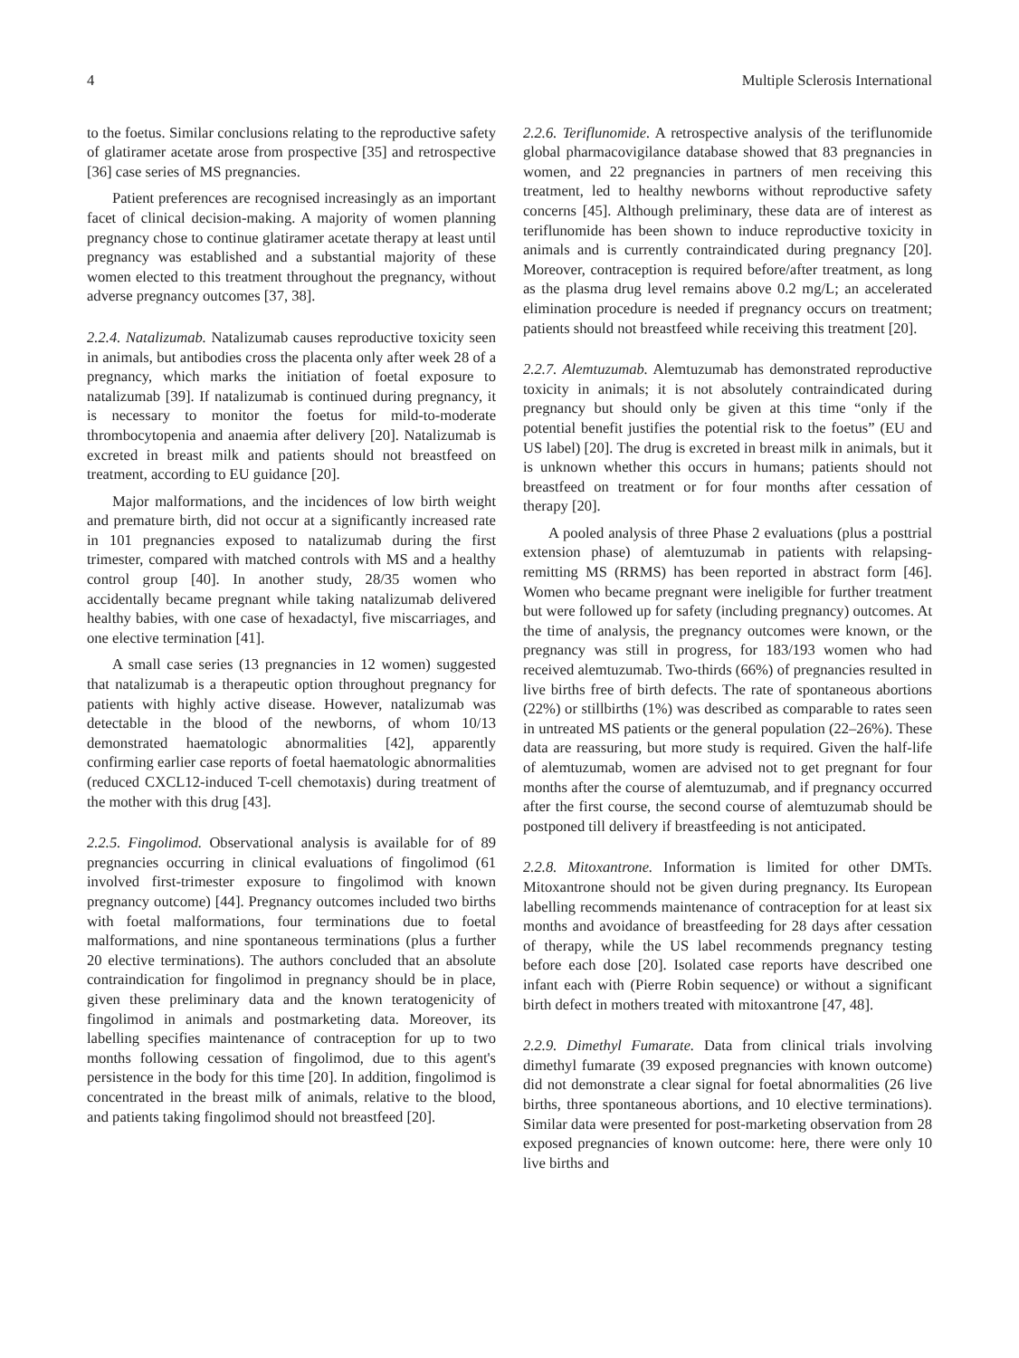4 Multiple Sclerosis International
to the foetus. Similar conclusions relating to the reproductive safety of glatiramer acetate arose from prospective [35] and retrospective [36] case series of MS pregnancies.
Patient preferences are recognised increasingly as an important facet of clinical decision-making. A majority of women planning pregnancy chose to continue glatiramer acetate therapy at least until pregnancy was established and a substantial majority of these women elected to this treatment throughout the pregnancy, without adverse pregnancy outcomes [37, 38].
2.2.4. Natalizumab. Natalizumab causes reproductive toxicity seen in animals, but antibodies cross the placenta only after week 28 of a pregnancy, which marks the initiation of foetal exposure to natalizumab [39]. If natalizumab is continued during pregnancy, it is necessary to monitor the foetus for mild-to-moderate thrombocytopenia and anaemia after delivery [20]. Natalizumab is excreted in breast milk and patients should not breastfeed on treatment, according to EU guidance [20].
Major malformations, and the incidences of low birth weight and premature birth, did not occur at a significantly increased rate in 101 pregnancies exposed to natalizumab during the first trimester, compared with matched controls with MS and a healthy control group [40]. In another study, 28/35 women who accidentally became pregnant while taking natalizumab delivered healthy babies, with one case of hexadactyl, five miscarriages, and one elective termination [41].
A small case series (13 pregnancies in 12 women) suggested that natalizumab is a therapeutic option throughout pregnancy for patients with highly active disease. However, natalizumab was detectable in the blood of the newborns, of whom 10/13 demonstrated haematologic abnormalities [42], apparently confirming earlier case reports of foetal haematologic abnormalities (reduced CXCL12-induced T-cell chemotaxis) during treatment of the mother with this drug [43].
2.2.5. Fingolimod. Observational analysis is available for of 89 pregnancies occurring in clinical evaluations of fingolimod (61 involved first-trimester exposure to fingolimod with known pregnancy outcome) [44]. Pregnancy outcomes included two births with foetal malformations, four terminations due to foetal malformations, and nine spontaneous terminations (plus a further 20 elective terminations). The authors concluded that an absolute contraindication for fingolimod in pregnancy should be in place, given these preliminary data and the known teratogenicity of fingolimod in animals and postmarketing data. Moreover, its labelling specifies maintenance of contraception for up to two months following cessation of fingolimod, due to this agent's persistence in the body for this time [20]. In addition, fingolimod is concentrated in the breast milk of animals, relative to the blood, and patients taking fingolimod should not breastfeed [20].
2.2.6. Teriflunomide. A retrospective analysis of the teriflunomide global pharmacovigilance database showed that 83 pregnancies in women, and 22 pregnancies in partners of men receiving this treatment, led to healthy newborns without reproductive safety concerns [45]. Although preliminary, these data are of interest as teriflunomide has been shown to induce reproductive toxicity in animals and is currently contraindicated during pregnancy [20]. Moreover, contraception is required before/after treatment, as long as the plasma drug level remains above 0.2 mg/L; an accelerated elimination procedure is needed if pregnancy occurs on treatment; patients should not breastfeed while receiving this treatment [20].
2.2.7. Alemtuzumab. Alemtuzumab has demonstrated reproductive toxicity in animals; it is not absolutely contraindicated during pregnancy but should only be given at this time “only if the potential benefit justifies the potential risk to the foetus” (EU and US label) [20]. The drug is excreted in breast milk in animals, but it is unknown whether this occurs in humans; patients should not breastfeed on treatment or for four months after cessation of therapy [20].
A pooled analysis of three Phase 2 evaluations (plus a posttrial extension phase) of alemtuzumab in patients with relapsing-remitting MS (RRMS) has been reported in abstract form [46]. Women who became pregnant were ineligible for further treatment but were followed up for safety (including pregnancy) outcomes. At the time of analysis, the pregnancy outcomes were known, or the pregnancy was still in progress, for 183/193 women who had received alemtuzumab. Two-thirds (66%) of pregnancies resulted in live births free of birth defects. The rate of spontaneous abortions (22%) or stillbirths (1%) was described as comparable to rates seen in untreated MS patients or the general population (22–26%). These data are reassuring, but more study is required. Given the half-life of alemtuzumab, women are advised not to get pregnant for four months after the course of alemtuzumab, and if pregnancy occurred after the first course, the second course of alemtuzumab should be postponed till delivery if breastfeeding is not anticipated.
2.2.8. Mitoxantrone. Information is limited for other DMTs. Mitoxantrone should not be given during pregnancy. Its European labelling recommends maintenance of contraception for at least six months and avoidance of breastfeeding for 28 days after cessation of therapy, while the US label recommends pregnancy testing before each dose [20]. Isolated case reports have described one infant each with (Pierre Robin sequence) or without a significant birth defect in mothers treated with mitoxantrone [47, 48].
2.2.9. Dimethyl Fumarate. Data from clinical trials involving dimethyl fumarate (39 exposed pregnancies with known outcome) did not demonstrate a clear signal for foetal abnormalities (26 live births, three spontaneous abortions, and 10 elective terminations). Similar data were presented for post-marketing observation from 28 exposed pregnancies of known outcome: here, there were only 10 live births and